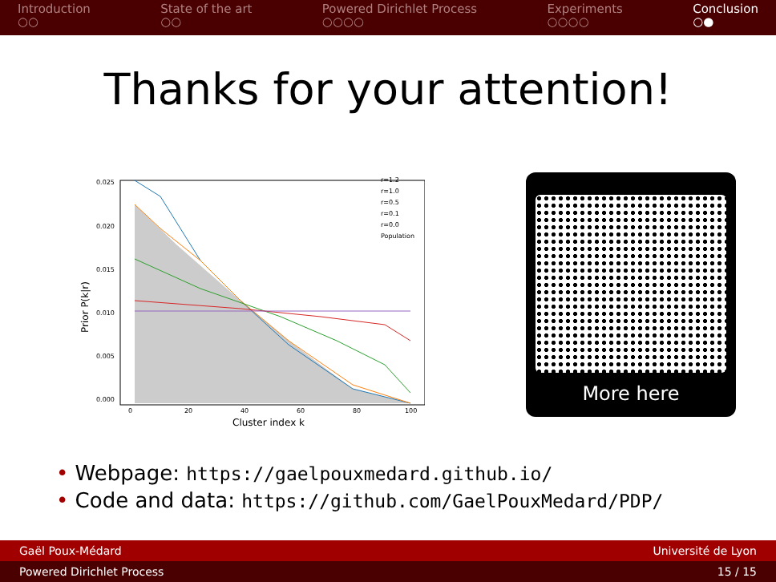Introduction
○○
State of the art
○○
Powered Dirichlet Process
○○○○
Experiments
○○○○
Conclusion
○●
Thanks for your attention!
Prior P(k|r)
0.025
0.020
0.015
0.010
0.005
0.000
0
20
40
60
80
100
Cluster index k
r=1.2
r=1.0
r=0.5
r=0.1
r=0.0
Population
More here
• Webpage: https://gaelpouxmedard.github.io/
• Code and data: https://github.com/GaelPouxMedard/PDP/
Gaël Poux-Médard Université de Lyon
Powered Dirichlet Process 15 / 15